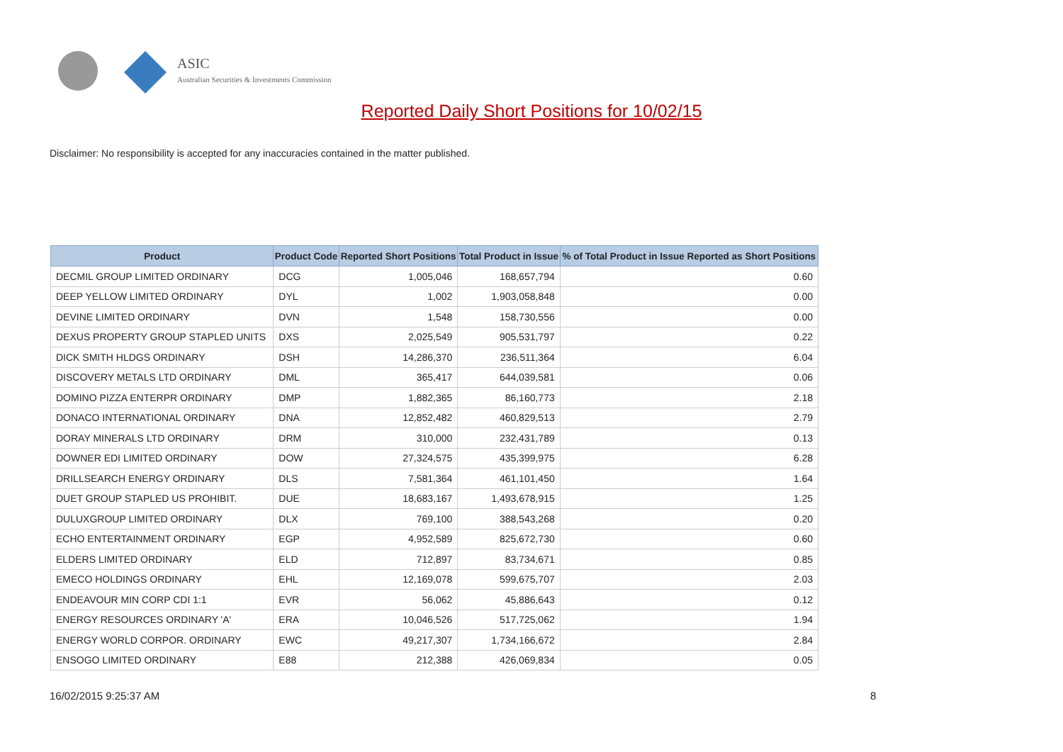ASIC
Australian Securities & Investments Commission
Reported Daily Short Positions for 10/02/15
Disclaimer: No responsibility is accepted for any inaccuracies contained in the matter published.
| Product | Product Code | Reported Short Positions | Total Product in Issue | % of Total Product in Issue Reported as Short Positions |
| --- | --- | --- | --- | --- |
| DECMIL GROUP LIMITED ORDINARY | DCG | 1,005,046 | 168,657,794 | 0.60 |
| DEEP YELLOW LIMITED ORDINARY | DYL | 1,002 | 1,903,058,848 | 0.00 |
| DEVINE LIMITED ORDINARY | DVN | 1,548 | 158,730,556 | 0.00 |
| DEXUS PROPERTY GROUP STAPLED UNITS | DXS | 2,025,549 | 905,531,797 | 0.22 |
| DICK SMITH HLDGS ORDINARY | DSH | 14,286,370 | 236,511,364 | 6.04 |
| DISCOVERY METALS LTD ORDINARY | DML | 365,417 | 644,039,581 | 0.06 |
| DOMINO PIZZA ENTERPR ORDINARY | DMP | 1,882,365 | 86,160,773 | 2.18 |
| DONACO INTERNATIONAL ORDINARY | DNA | 12,852,482 | 460,829,513 | 2.79 |
| DORAY MINERALS LTD ORDINARY | DRM | 310,000 | 232,431,789 | 0.13 |
| DOWNER EDI LIMITED ORDINARY | DOW | 27,324,575 | 435,399,975 | 6.28 |
| DRILLSEARCH ENERGY ORDINARY | DLS | 7,581,364 | 461,101,450 | 1.64 |
| DUET GROUP STAPLED US PROHIBIT. | DUE | 18,683,167 | 1,493,678,915 | 1.25 |
| DULUXGROUP LIMITED ORDINARY | DLX | 769,100 | 388,543,268 | 0.20 |
| ECHO ENTERTAINMENT ORDINARY | EGP | 4,952,589 | 825,672,730 | 0.60 |
| ELDERS LIMITED ORDINARY | ELD | 712,897 | 83,734,671 | 0.85 |
| EMECO HOLDINGS ORDINARY | EHL | 12,169,078 | 599,675,707 | 2.03 |
| ENDEAVOUR MIN CORP CDI 1:1 | EVR | 56,062 | 45,886,643 | 0.12 |
| ENERGY RESOURCES ORDINARY 'A' | ERA | 10,046,526 | 517,725,062 | 1.94 |
| ENERGY WORLD CORPOR. ORDINARY | EWC | 49,217,307 | 1,734,166,672 | 2.84 |
| ENSOGO LIMITED ORDINARY | E88 | 212,388 | 426,069,834 | 0.05 |
16/02/2015 9:25:37 AM 8